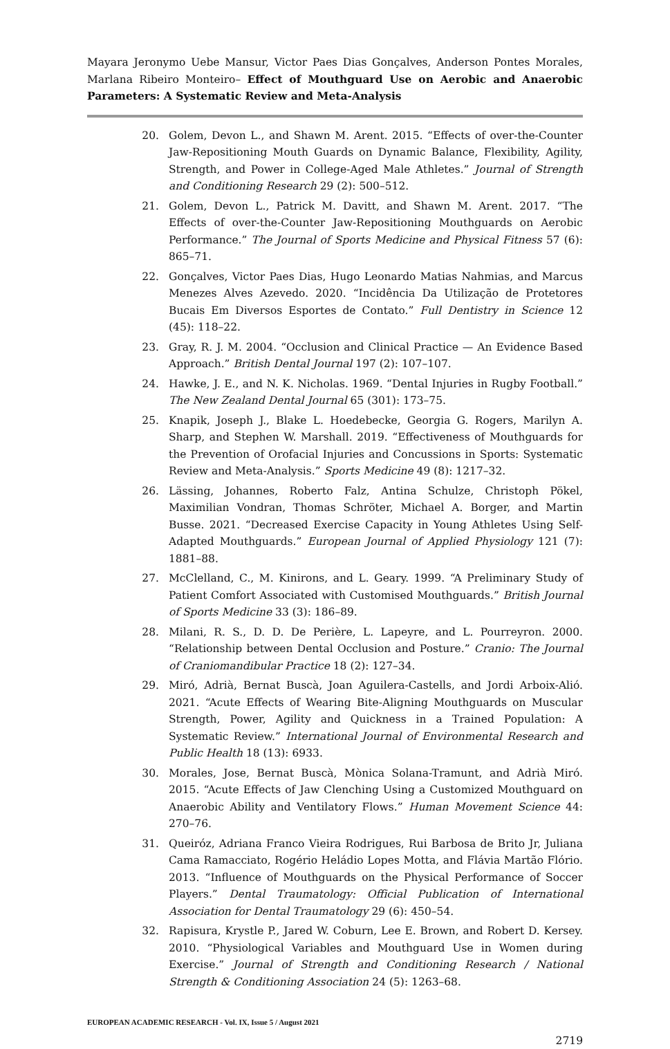Mayara Jeronymo Uebe Mansur, Victor Paes Dias Gonçalves, Anderson Pontes Morales, Marlana Ribeiro Monteiro– Effect of Mouthguard Use on Aerobic and Anaerobic Parameters: A Systematic Review and Meta-Analysis
20. Golem, Devon L., and Shawn M. Arent. 2015. “Effects of over-the-Counter Jaw-Repositioning Mouth Guards on Dynamic Balance, Flexibility, Agility, Strength, and Power in College-Aged Male Athletes.” Journal of Strength and Conditioning Research 29 (2): 500–512.
21. Golem, Devon L., Patrick M. Davitt, and Shawn M. Arent. 2017. “The Effects of over-the-Counter Jaw-Repositioning Mouthguards on Aerobic Performance.” The Journal of Sports Medicine and Physical Fitness 57 (6): 865–71.
22. Gonçalves, Victor Paes Dias, Hugo Leonardo Matias Nahmias, and Marcus Menezes Alves Azevedo. 2020. “Incidência Da Utilização de Protetores Bucais Em Diversos Esportes de Contato.” Full Dentistry in Science 12 (45): 118–22.
23. Gray, R. J. M. 2004. “Occlusion and Clinical Practice — An Evidence Based Approach.” British Dental Journal 197 (2): 107–107.
24. Hawke, J. E., and N. K. Nicholas. 1969. “Dental Injuries in Rugby Football.” The New Zealand Dental Journal 65 (301): 173–75.
25. Knapik, Joseph J., Blake L. Hoedebecke, Georgia G. Rogers, Marilyn A. Sharp, and Stephen W. Marshall. 2019. “Effectiveness of Mouthguards for the Prevention of Orofacial Injuries and Concussions in Sports: Systematic Review and Meta-Analysis.” Sports Medicine 49 (8): 1217–32.
26. Lässing, Johannes, Roberto Falz, Antina Schulze, Christoph Pökel, Maximilian Vondran, Thomas Schröter, Michael A. Borger, and Martin Busse. 2021. “Decreased Exercise Capacity in Young Athletes Using Self-Adapted Mouthguards.” European Journal of Applied Physiology 121 (7): 1881–88.
27. McClelland, C., M. Kinirons, and L. Geary. 1999. “A Preliminary Study of Patient Comfort Associated with Customised Mouthguards.” British Journal of Sports Medicine 33 (3): 186–89.
28. Milani, R. S., D. D. De Perière, L. Lapeyre, and L. Pourreyron. 2000. “Relationship between Dental Occlusion and Posture.” Cranio: The Journal of Craniomandibular Practice 18 (2): 127–34.
29. Miró, Adrià, Bernat Buscà, Joan Aguilera-Castells, and Jordi Arboix-Alió. 2021. “Acute Effects of Wearing Bite-Aligning Mouthguards on Muscular Strength, Power, Agility and Quickness in a Trained Population: A Systematic Review.” International Journal of Environmental Research and Public Health 18 (13): 6933.
30. Morales, Jose, Bernat Buscà, Mònica Solana-Tramunt, and Adrià Miró. 2015. “Acute Effects of Jaw Clenching Using a Customized Mouthguard on Anaerobic Ability and Ventilatory Flows.” Human Movement Science 44: 270–76.
31. Queiróz, Adriana Franco Vieira Rodrigues, Rui Barbosa de Brito Jr, Juliana Cama Ramacciato, Rogério Heládio Lopes Motta, and Flávia Martão Flório. 2013. “Influence of Mouthguards on the Physical Performance of Soccer Players.” Dental Traumatology: Official Publication of International Association for Dental Traumatology 29 (6): 450–54.
32. Rapisura, Krystle P., Jared W. Coburn, Lee E. Brown, and Robert D. Kersey. 2010. “Physiological Variables and Mouthguard Use in Women during Exercise.” Journal of Strength and Conditioning Research / National Strength & Conditioning Association 24 (5): 1263–68.
EUROPEAN ACADEMIC RESEARCH - Vol. IX, Issue 5 / August 2021
2719